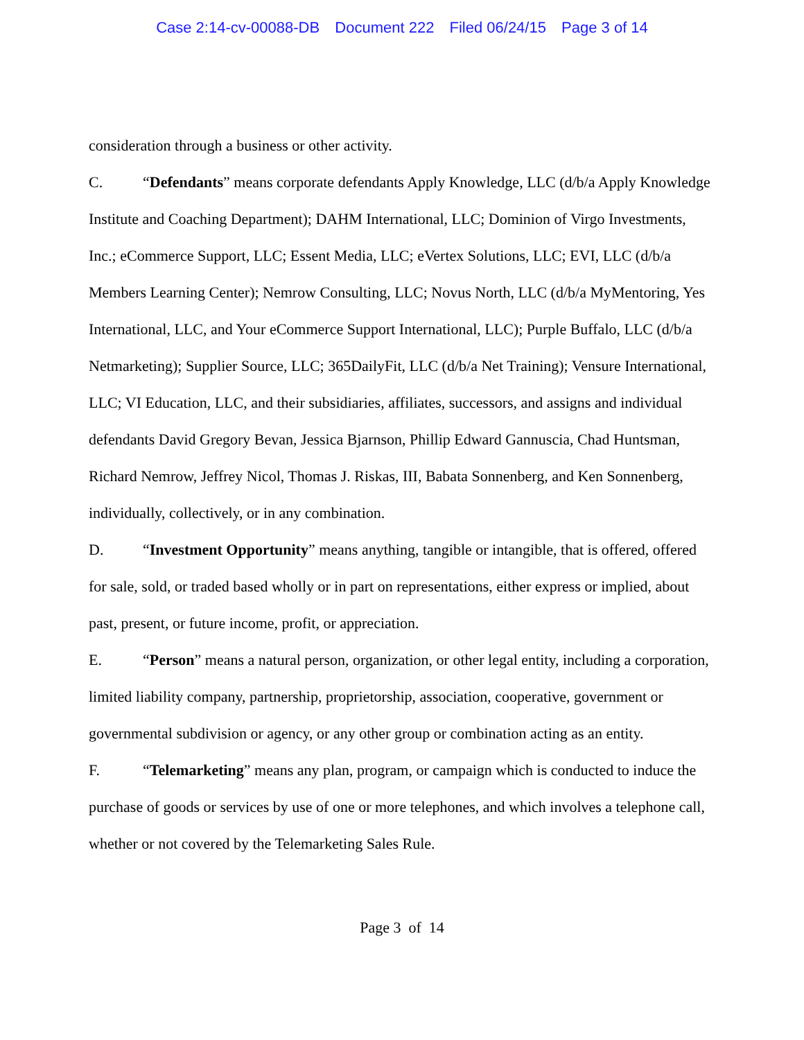Case 2:14-cv-00088-DB Document 222 Filed 06/24/15 Page 3 of 14
consideration through a business or other activity.
C. “Defendants” means corporate defendants Apply Knowledge, LLC (d/b/a Apply Knowledge Institute and Coaching Department); DAHM International, LLC; Dominion of Virgo Investments, Inc.; eCommerce Support, LLC; Essent Media, LLC; eVertex Solutions, LLC; EVI, LLC (d/b/a Members Learning Center); Nemrow Consulting, LLC; Novus North, LLC (d/b/a MyMentoring, Yes International, LLC, and Your eCommerce Support International, LLC); Purple Buffalo, LLC (d/b/a Netmarketing); Supplier Source, LLC; 365DailyFit, LLC (d/b/a Net Training); Vensure International, LLC; VI Education, LLC, and their subsidiaries, affiliates, successors, and assigns and individual defendants David Gregory Bevan, Jessica Bjarnson, Phillip Edward Gannuscia, Chad Huntsman, Richard Nemrow, Jeffrey Nicol, Thomas J. Riskas, III, Babata Sonnenberg, and Ken Sonnenberg, individually, collectively, or in any combination.
D. “Investment Opportunity” means anything, tangible or intangible, that is offered, offered for sale, sold, or traded based wholly or in part on representations, either express or implied, about past, present, or future income, profit, or appreciation.
E. “Person” means a natural person, organization, or other legal entity, including a corporation, limited liability company, partnership, proprietorship, association, cooperative, government or governmental subdivision or agency, or any other group or combination acting as an entity.
F. “Telemarketing” means any plan, program, or campaign which is conducted to induce the purchase of goods or services by use of one or more telephones, and which involves a telephone call, whether or not covered by the Telemarketing Sales Rule.
Page 3 of 14